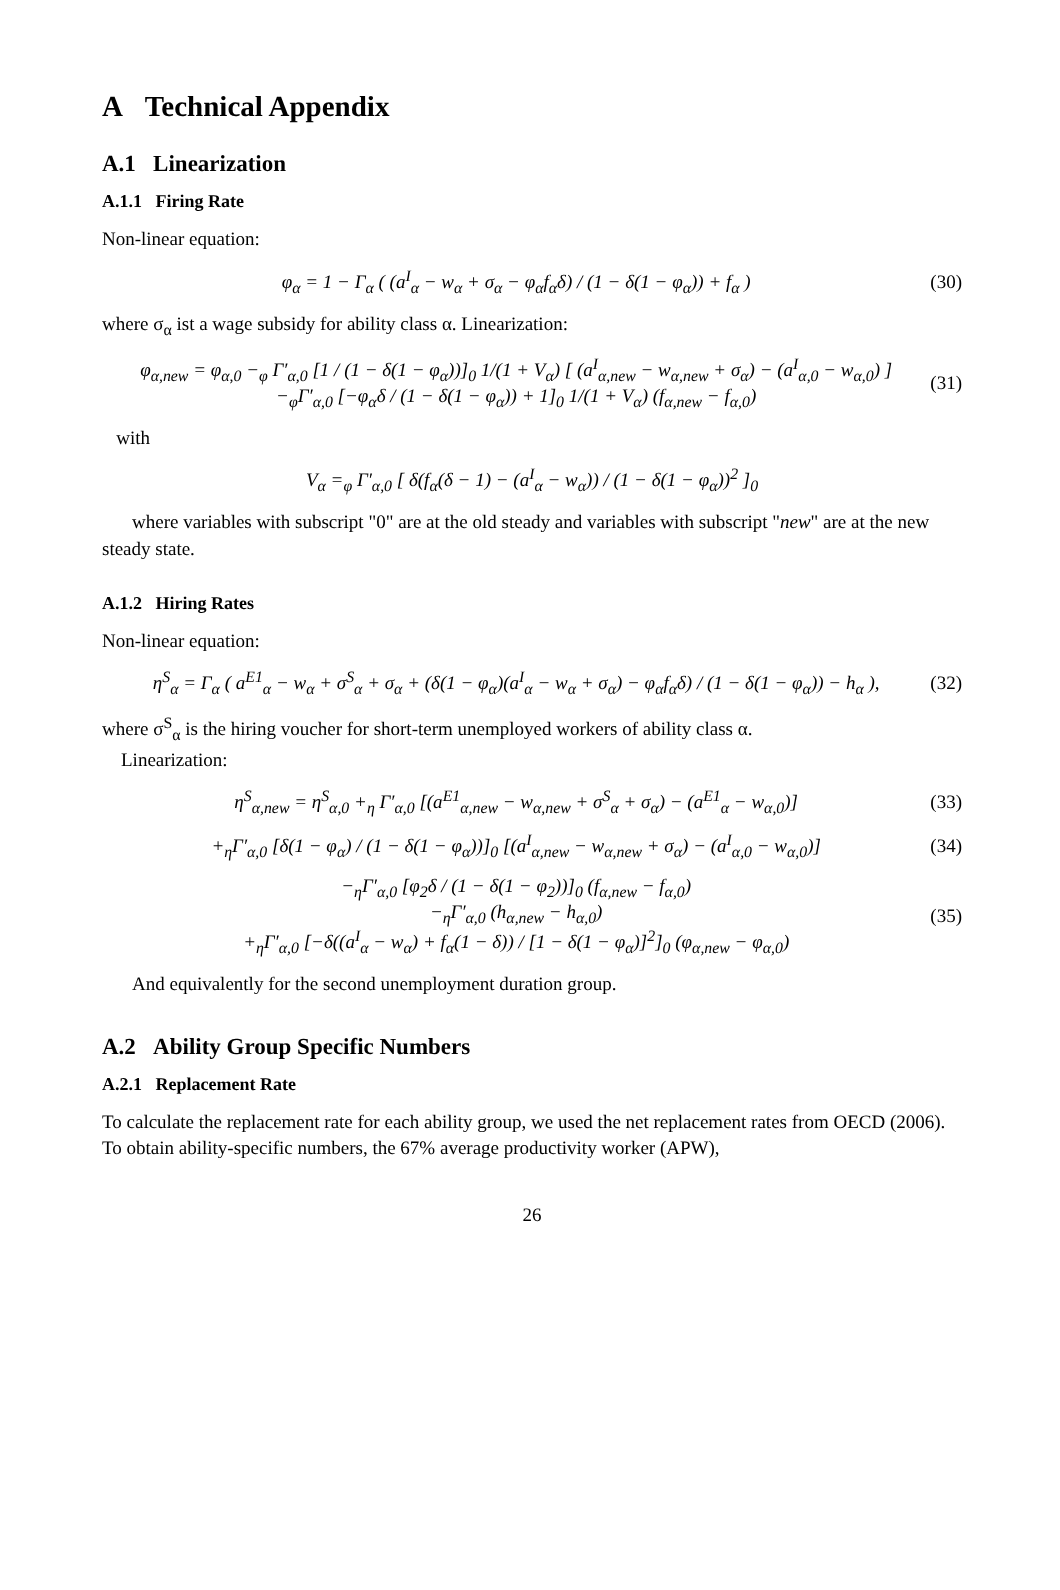A Technical Appendix
A.1 Linearization
A.1.1 Firing Rate
Non-linear equation:
φ<sub>α</sub> = 1 − Γ<sub>α</sub> ( (a<sup>I</sup><sub>α</sub> − w<sub>α</sub> + σ<sub>α</sub> − φ<sub>α</sub>f<sub>α</sub>δ) / (1 − δ(1 − φ<sub>α</sub>)) + f<sub>α</sub> ) (30)
where σ<sub>α</sub> ist a wage subsidy for ability class α. Linearization:
φ<sub>α,new</sub> = φ<sub>α,0</sub> −<sub>φ</sub> Γ′<sub>α,0</sub> [1 / (1 − δ(1 − φ<sub>α</sub>))]<sub>0</sub> 1/(1 + V<sub>α</sub>) [ (a<sup>I</sup><sub>α,new</sub> − w<sub>α,new</sub> + σ<sub>α</sub>) − (a<sup>I</sup><sub>α,0</sub> − w<sub>α,0</sub>) ]
−<sub>φ</sub>Γ′<sub>α,0</sub> [−φ<sub>α</sub>δ / (1 − δ(1 − φ<sub>α</sub>)) + 1]<sub>0</sub> 1/(1 + V<sub>α</sub>) (f<sub>α,new</sub> − f<sub>α,0</sub>) (31)
with
V<sub>α</sub> =<sub>φ</sub> Γ′<sub>α,0</sub> [ δ(f<sub>α</sub>(δ − 1) − (a<sup>I</sup><sub>α</sub> − w<sub>α</sub>)) / (1 − δ(1 − φ<sub>α</sub>))<sup>2</sup> ]<sub>0</sub>
where variables with subscript "0" are at the old steady and variables with subscript "new" are at the new steady state.
A.1.2 Hiring Rates
Non-linear equation:
η<sup>S</sup><sub>α</sub> = Γ<sub>α</sub> ( a<sup>E1</sup><sub>α</sub> − w<sub>α</sub> + σ<sup>S</sup><sub>α</sub> + σ<sub>α</sub> + (δ(1 − φ<sub>α</sub>)(a<sup>I</sup><sub>α</sub> − w<sub>α</sub> + σ<sub>α</sub>) − φ<sub>α</sub>f<sub>α</sub>δ) / (1 − δ(1 − φ<sub>α</sub>)) − h<sub>α</sub> ), (32)
where σ<sup>S</sup><sub>α</sub> is the hiring voucher for short-term unemployed workers of ability class α.
Linearization:
η<sup>S</sup><sub>α,new</sub> = η<sup>S</sup><sub>α,0</sub> +<sub>η</sub> Γ′<sub>α,0</sub> [(a<sup>E1</sup><sub>α,new</sub> − w<sub>α,new</sub> + σ<sup>S</sup><sub>α</sub> + σ<sub>α</sub>) − (a<sup>E1</sup><sub>α</sub> − w<sub>α,0</sub>)] (33)
+<sub>η</sub>Γ′<sub>α,0</sub> [δ(1 − φ<sub>α</sub>) / (1 − δ(1 − φ<sub>α</sub>))]<sub>0</sub> [(a<sup>I</sup><sub>α,new</sub> − w<sub>α,new</sub> + σ<sub>α</sub>) − (a<sup>I</sup><sub>α,0</sub> − w<sub>α,0</sub>)] (34)
−<sub>η</sub>Γ′<sub>α,0</sub> [φ<sub>2</sub>δ / (1 − δ(1 − φ<sub>2</sub>))]<sub>0</sub> (f<sub>α,new</sub> − f<sub>α,0</sub>)
−<sub>η</sub>Γ′<sub>α,0</sub> (h<sub>α,new</sub> − h<sub>α,0</sub>)
+<sub>η</sub>Γ′<sub>α,0</sub> [−δ((a<sup>I</sup><sub>α</sub> − w<sub>α</sub>) + f<sub>α</sub>(1 − δ)) / [1 − δ(1 − φ<sub>α</sub>)]<sup>2</sup>]<sub>0</sub> (φ<sub>α,new</sub> − φ<sub>α,0</sub>) (35)
And equivalently for the second unemployment duration group.
A.2 Ability Group Specific Numbers
A.2.1 Replacement Rate
To calculate the replacement rate for each ability group, we used the net replacement rates from OECD (2006). To obtain ability-specific numbers, the 67% average productivity worker (APW),
26